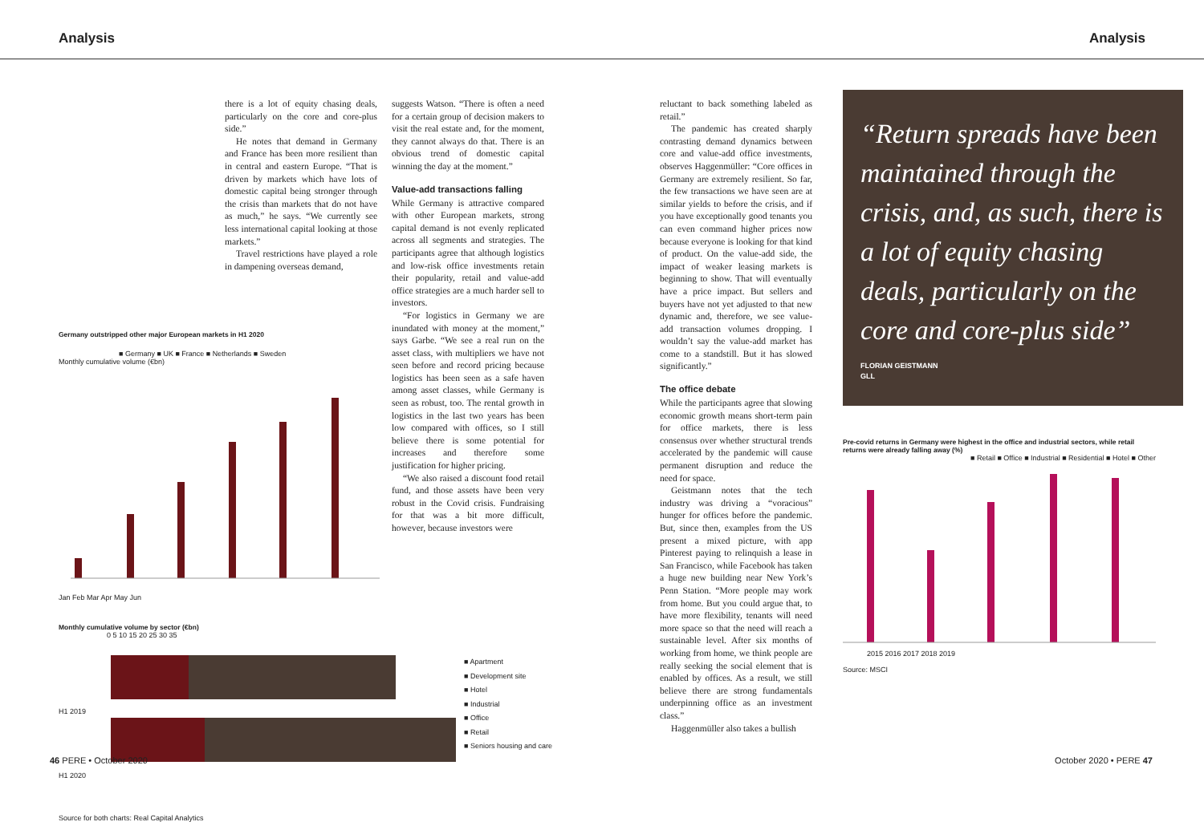Analysis Analysis
there is a lot of equity chasing deals, particularly on the core and core-plus side.”
He notes that demand in Germany and France has been more resilient than in central and eastern Europe. “That is driven by markets which have lots of domestic capital being stronger through the crisis than markets that do not have as much,” he says. “We currently see less international capital looking at those markets.”
Travel restrictions have played a role in dampening overseas demand,
suggests Watson. “There is often a need for a certain group of decision makers to visit the real estate and, for the moment, they cannot always do that. There is an obvious trend of domestic capital winning the day at the moment.”
Value-add transactions falling
While Germany is attractive compared with other European markets, strong capital demand is not evenly replicated across all segments and strategies. The participants agree that although logistics and low-risk office investments retain their popularity, retail and value-add office strategies are a much harder sell to investors.
“For logistics in Germany we are inundated with money at the moment,” says Garbe. “We see a real run on the asset class, with multipliers we have not seen before and record pricing because logistics has been seen as a safe haven among asset classes, while Germany is seen as robust, too. The rental growth in logistics in the last two years has been low compared with offices, so I still believe there is some potential for increases and therefore some justification for higher pricing.
“We also raised a discount food retail fund, and those assets have been very robust in the Covid crisis. Fundraising for that was a bit more difficult, however, because investors were
Germany outstripped other major European markets in H1 2020
■ Germany ■ UK ■ France ■ Netherlands ■ Sweden
Monthly cumulative volume (€bn)
Jan Feb Mar Apr May Jun
Monthly cumulative volume by sector (€bn)
0 5 10 15 20 25 30 35
H1 2019
H1 2020
■ Apartment
■ Development site
■ Hotel
■ Industrial
■ Office
■ Retail
■ Seniors housing and care
Source for both charts: Real Capital Analytics
reluctant to back something labeled as retail.”
The pandemic has created sharply contrasting demand dynamics between core and value-add office investments, observes Haggenmüller: “Core offices in Germany are extremely resilient. So far, the few transactions we have seen are at similar yields to before the crisis, and if you have exceptionally good tenants you can even command higher prices now because everyone is looking for that kind of product. On the value-add side, the impact of weaker leasing markets is beginning to show. That will eventually have a price impact. But sellers and buyers have not yet adjusted to that new dynamic and, therefore, we see value-add transaction volumes dropping. I wouldn’t say the value-add market has come to a standstill. But it has slowed significantly.”
The office debate
While the participants agree that slowing economic growth means short-term pain for office markets, there is less consensus over whether structural trends accelerated by the pandemic will cause permanent disruption and reduce the need for space.
Geistmann notes that the tech industry was driving a “voracious” hunger for offices before the pandemic. But, since then, examples from the US present a mixed picture, with app Pinterest paying to relinquish a lease in San Francisco, while Facebook has taken a huge new building near New York’s Penn Station. “More people may work from home. But you could argue that, to have more flexibility, tenants will need more space so that the need will reach a sustainable level. After six months of working from home, we think people are really seeking the social element that is enabled by offices. As a result, we still believe there are strong fundamentals underpinning office as an investment class.”
Haggenmüller also takes a bullish
“Return spreads have been maintained through the crisis, and, as such, there is a lot of equity chasing deals, particularly on the core and core-plus side”
FLORIAN GEISTMANN
GLL
Pre-covid returns in Germany were highest in the office and industrial sectors, while retail returns were already falling away (%)
■ Retail ■ Office ■ Industrial ■ Residential ■ Hotel ■ Other
2015 2016 2017 2018 2019
Source: MSCI
46 PERE • October 2020 October 2020 • PERE 47